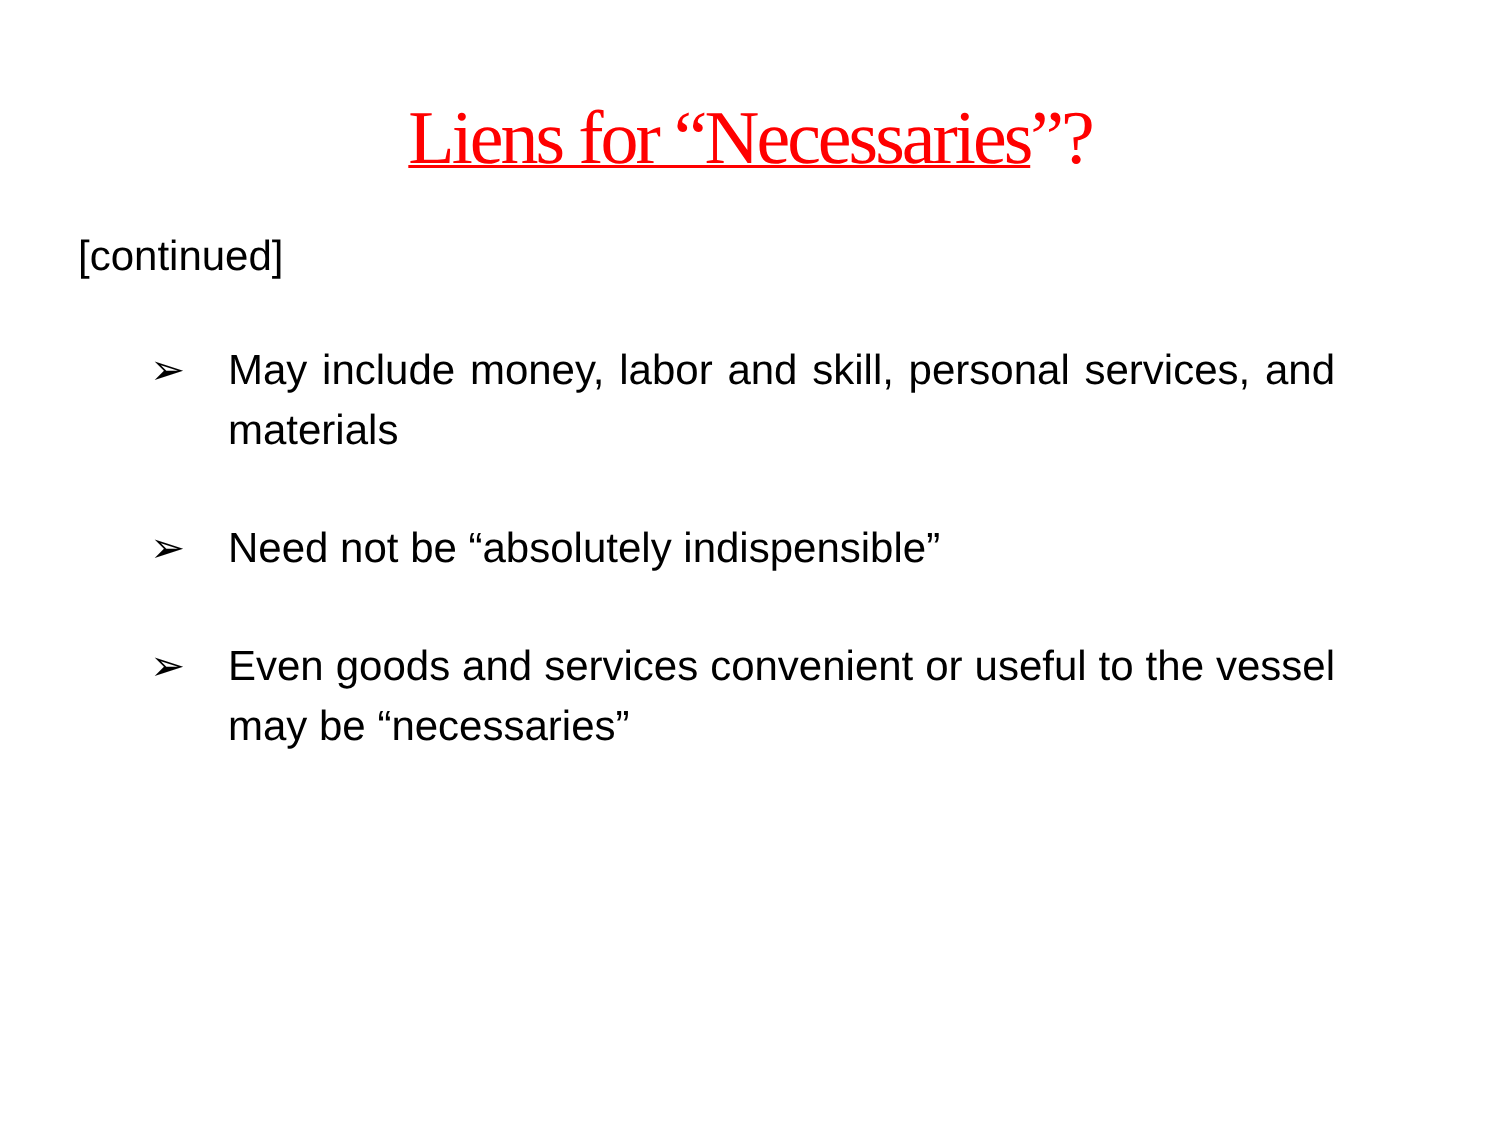Liens for “Necessaries”?
[continued]
➢ May include money, labor and skill, personal services, and materials
➢ Need not be “absolutely indispensible”
➢ Even goods and services convenient or useful to the vessel may be “necessaries”